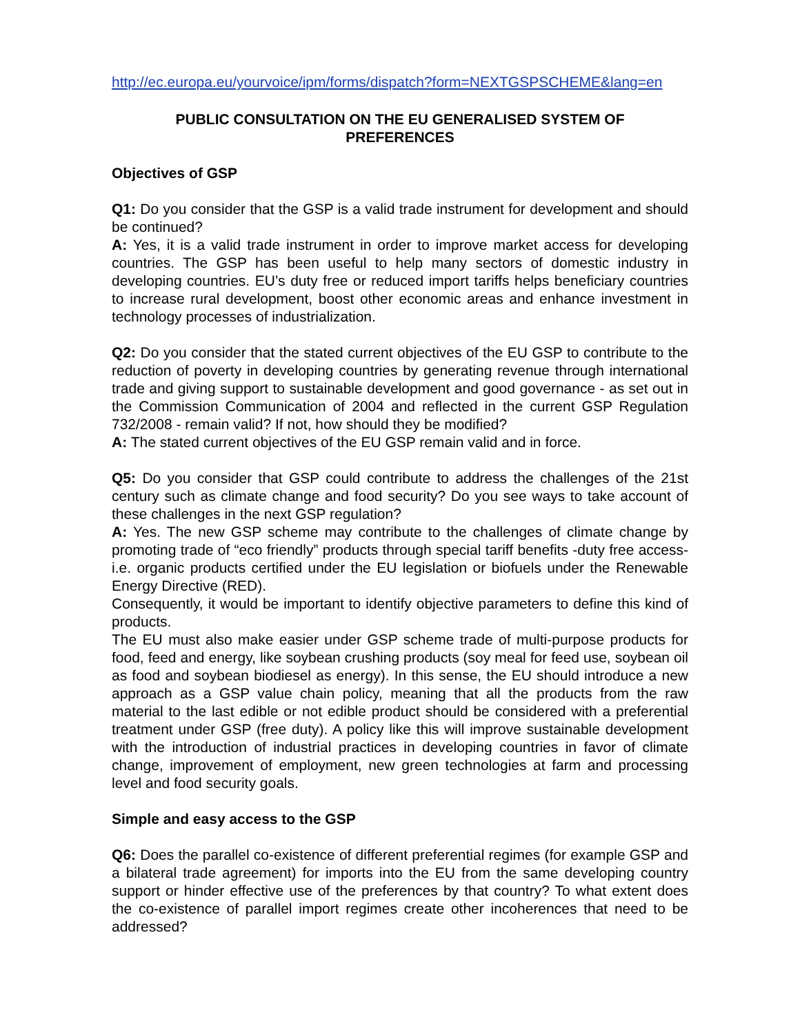http://ec.europa.eu/yourvoice/ipm/forms/dispatch?form=NEXTGSPSCHEME&lang=en
PUBLIC CONSULTATION ON THE EU GENERALISED SYSTEM OF
PREFERENCES
Objectives of GSP
Q1: Do you consider that the GSP is a valid trade instrument for development and should be continued?
A: Yes, it is a valid trade instrument in order to improve market access for developing countries. The GSP has been useful to help many sectors of domestic industry in developing countries. EU’s duty free or reduced import tariffs helps beneficiary countries to increase rural development, boost other economic areas and enhance investment in technology processes of industrialization.
Q2: Do you consider that the stated current objectives of the EU GSP to contribute to the reduction of poverty in developing countries by generating revenue through international trade and giving support to sustainable development and good governance - as set out in the Commission Communication of 2004 and reflected in the current GSP Regulation 732/2008 - remain valid? If not, how should they be modified?
A: The stated current objectives of the EU GSP remain valid and in force.
Q5: Do you consider that GSP could contribute to address the challenges of the 21st century such as climate change and food security? Do you see ways to take account of these challenges in the next GSP regulation?
A: Yes. The new GSP scheme may contribute to the challenges of climate change by promoting trade of “eco friendly” products through special tariff benefits -duty free access- i.e. organic products certified under the EU legislation or biofuels under the Renewable Energy Directive (RED).
Consequently, it would be important to identify objective parameters to define this kind of products.
The EU must also make easier under GSP scheme trade of multi-purpose products for food, feed and energy, like soybean crushing products (soy meal for feed use, soybean oil as food and soybean biodiesel as energy). In this sense, the EU should introduce a new approach as a GSP value chain policy, meaning that all the products from the raw material to the last edible or not edible product should be considered with a preferential treatment under GSP (free duty). A policy like this will improve sustainable development with the introduction of industrial practices in developing countries in favor of climate change, improvement of employment, new green technologies at farm and processing level and food security goals.
Simple and easy access to the GSP
Q6: Does the parallel co-existence of different preferential regimes (for example GSP and a bilateral trade agreement) for imports into the EU from the same developing country support or hinder effective use of the preferences by that country? To what extent does the co-existence of parallel import regimes create other incoherences that need to be addressed?